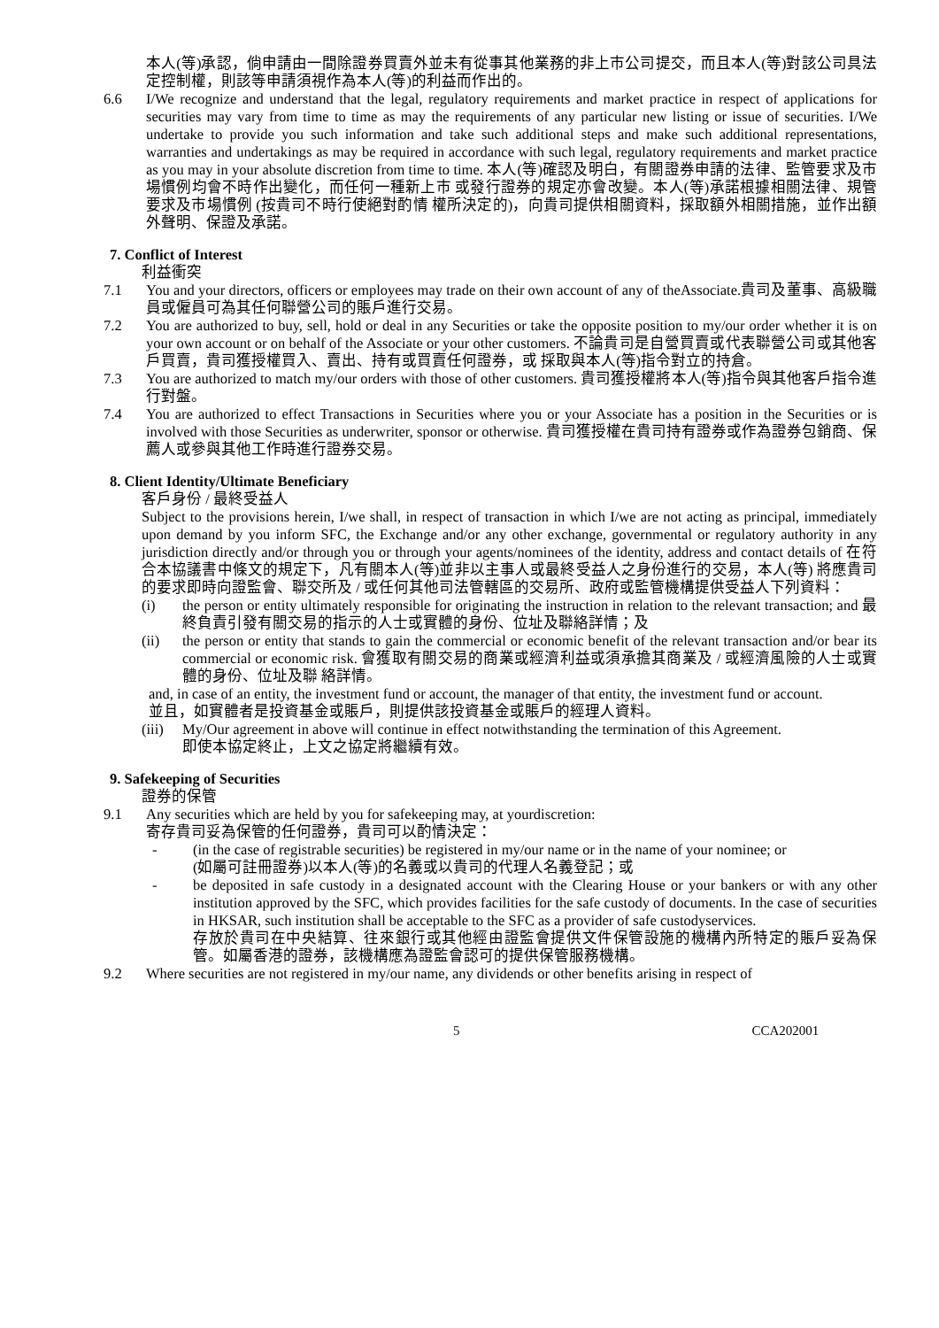本人(等)承認，倘申請由一間除證券買賣外並未有從事其他業務的非上市公司提交，而且本人(等)對該公司具法定控制權，則該等申請須視作為本人(等)的利益而作出的。
6.6 I/We recognize and understand that the legal, regulatory requirements and market practice in respect of applications for securities may vary from time to time as may the requirements of any particular new listing or issue of securities. I/We undertake to provide you such information and take such additional steps and make such additional representations, warranties and undertakings as may be required in accordance with such legal, regulatory requirements and market practice as you may in your absolute discretion from time to time. 本人(等)確認及明白，有關證券申請的法律、監管要求及市場慣例均會不時作出變化，而任何一種新上市 或發行證券的規定亦會改變。本人(等)承諾根據相關法律、規管要求及市場慣例 (按貴司不時行使絕對酌情 權所決定的)，向貴司提供相關資料，採取額外相關措施，並作出額外聲明、保證及承諾。
7. Conflict of Interest
利益衝突
7.1 You and your directors, officers or employees may trade on their own account of any of theAssociate.貴司及董事、高級職員或僱員可為其任何聯營公司的賬戶進行交易。
7.2 You are authorized to buy, sell, hold or deal in any Securities or take the opposite position to my/our order whether it is on your own account or on behalf of the Associate or your other customers. 不論貴司是自營買賣或代表聯營公司或其他客戶買賣，貴司獲授權買入、賣出、持有或買賣任何證券，或 採取與本人(等)指令對立的持倉。
7.3 You are authorized to match my/our orders with those of other customers. 貴司獲授權將本人(等)指令與其他客戶指令進行對盤。
7.4 You are authorized to effect Transactions in Securities where you or your Associate has a position in the Securities or is involved with those Securities as underwriter, sponsor or otherwise. 貴司獲授權在貴司持有證券或作為證券包銷商、保薦人或參與其他工作時進行證券交易。
8. Client Identity/Ultimate Beneficiary
客戶身份 / 最終受益人
Subject to the provisions herein, I/we shall, in respect of transaction in which I/we are not acting as principal, immediately upon demand by you inform SFC, the Exchange and/or any other exchange, governmental or regulatory authority in any jurisdiction directly and/or through you or through your agents/nominees of the identity, address and contact details of 在符合本協議書中條文的規定下，凡有關本人(等)並非以主事人或最終受益人之身份進行的交易，本人(等) 將應貴司的要求即時向證監會、聯交所及 / 或任何其他司法管轄區的交易所、政府或監管機構提供受益人下列資料：
(i) the person or entity ultimately responsible for originating the instruction in relation to the relevant transaction; and 最終負責引發有關交易的指示的人士或實體的身份、位址及聯絡詳情；及
(ii) the person or entity that stands to gain the commercial or economic benefit of the relevant transaction and/or bear its commercial or economic risk. 會獲取有關交易的商業或經濟利益或須承擔其商業及 / 或經濟風險的人士或實體的身份、位址及聯 絡詳情。
and, in case of an entity, the investment fund or account, the manager of that entity, the investment fund or account.
並且，如實體者是投資基金或賬戶，則提供該投資基金或賬戶的經理人資料。
(iii)
My/Our agreement in above will continue in effect notwithstanding the termination of this Agreement.
即使本協定終止，上文之協定將繼續有效。
9. Safekeeping of Securities
證券的保管
9.1 Any securities which are held by you for safekeeping may, at yourdiscretion:
寄存貴司妥為保管的任何證券，貴司可以酌情決定：
- (in the case of registrable securities) be registered in my/our name or in the name of your nominee; or
(如屬可註冊證券)以本人(等)的名義或以貴司的代理人名義登記；或
- be deposited in safe custody in a designated account with the Clearing House or your bankers or with any other institution approved by the SFC, which provides facilities for the safe custody of documents. In the case of securities in HKSAR, such institution shall be acceptable to the SFC as a provider of safe custodyservices.
存放於貴司在中央結算、往來銀行或其他經由證監會提供文件保管設施的機構內所特定的賬戶妥為保 管。如屬香港的證券，該機構應為證監會認可的提供保管服務機構。
9.2 Where securities are not registered in my/our name, any dividends or other benefits arising in respect of
5 CCA202001